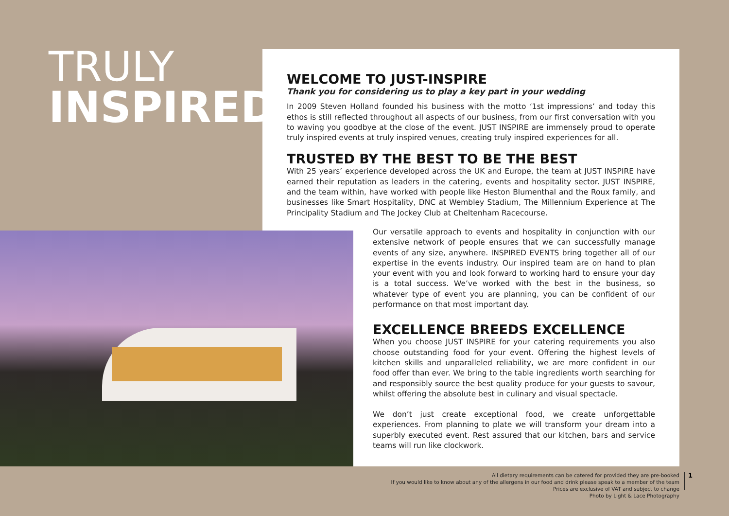TRULY
INSPIRED
WELCOME TO JUST-INSPIRE
Thank you for considering us to play a key part in your wedding
In 2009 Steven Holland founded his business with the motto ‘1st impressions’ and today this ethos is still reflected throughout all aspects of our business, from our first conversation with you to waving you goodbye at the close of the event. JUST INSPIRE are immensely proud to operate truly inspired events at truly inspired venues, creating truly inspired experiences for all.
TRUSTED BY THE BEST TO BE THE BEST
With 25 years’ experience developed across the UK and Europe, the team at JUST INSPIRE have earned their reputation as leaders in the catering, events and hospitality sector. JUST INSPIRE, and the team within, have worked with people like Heston Blumenthal and the Roux family, and businesses like Smart Hospitality, DNC at Wembley Stadium, The Millennium Experience at The Principality Stadium and The Jockey Club at Cheltenham Racecourse.
Our versatile approach to events and hospitality in conjunction with our extensive network of people ensures that we can successfully manage events of any size, anywhere. INSPIRED EVENTS bring together all of our expertise in the events industry. Our inspired team are on hand to plan your event with you and look forward to working hard to ensure your day is a total success. We’ve worked with the best in the business, so whatever type of event you are planning, you can be confident of our performance on that most important day.
EXCELLENCE BREEDS EXCELLENCE
When you choose JUST INSPIRE for your catering requirements you also choose outstanding food for your event. Offering the highest levels of kitchen skills and unparalleled reliability, we are more confident in our food offer than ever. We bring to the table ingredients worth searching for and responsibly source the best quality produce for your guests to savour, whilst offering the absolute best in culinary and visual spectacle.
We don’t just create exceptional food, we create unforgettable experiences. From planning to plate we will transform your dream into a superbly executed event. Rest assured that our kitchen, bars and service teams will run like clockwork.
All dietary requirements can be catered for provided they are pre-booked
If you would like to know about any of the allergens in our food and drink please speak to a member of the team
Prices are exclusive of VAT and subject to change
Photo by Light & Lace Photography
1